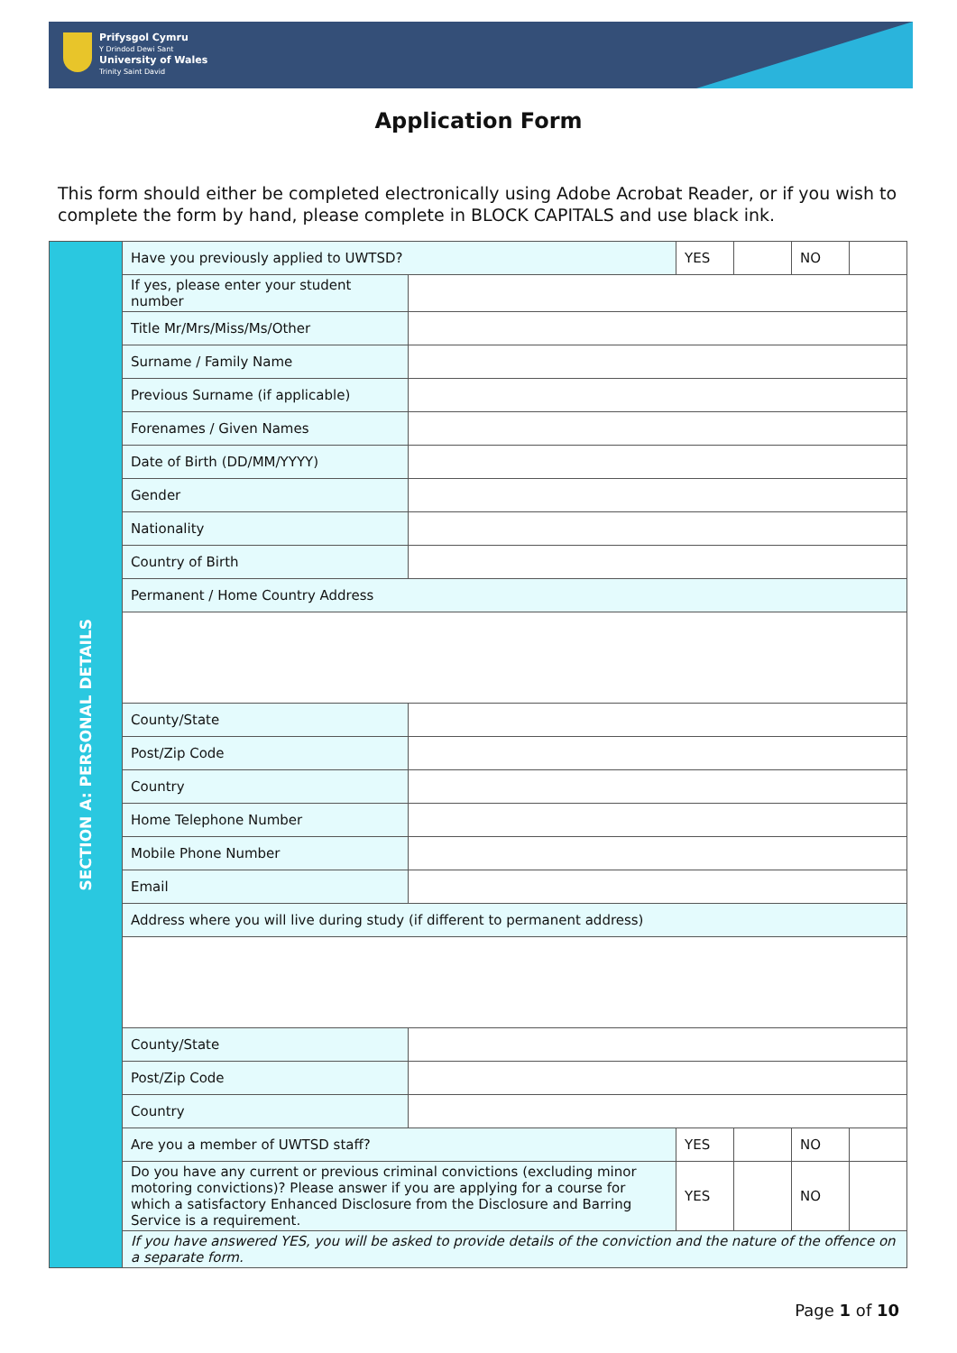Prifysgol Cymru
Y Drindod Dewi Sant
University of Wales
Trinity Saint David
Application Form
This form should either be completed electronically using Adobe Acrobat Reader, or if you wish to complete the form by hand, please complete in BLOCK CAPITALS and use black ink.
| SECTION A: PERSONAL DETAILS | Have you previously applied to UWTSD? | | YES | | NO | |
| | If yes, please enter your student number | | | | | |
| | Title Mr/Mrs/Miss/Ms/Other | | | | | |
| | Surname / Family Name | | | | | |
| | Previous Surname (if applicable) | | | | | |
| | Forenames / Given Names | | | | | |
| | Date of Birth (DD/MM/YYYY) | | | | | |
| | Gender | | | | | |
| | Nationality | | | | | |
| | Country of Birth | | | | | |
| | Permanent / Home Country Address | | | | | |
| | County/State | | | | | |
| | Post/Zip Code | | | | | |
| | Country | | | | | |
| | Home Telephone Number | | | | | |
| | Mobile Phone Number | | | | | |
| | Email | | | | | |
| | Address where you will live during study (if different to permanent address) | | | | | |
| | County/State | | | | | |
| | Post/Zip Code | | | | | |
| | Country | | | | | |
| | Are you a member of UWTSD staff? | | YES | | NO | |
| | Do you have any current or previous criminal convictions (excluding minor motoring convictions)? Please answer if you are applying for a course for which a satisfactory Enhanced Disclosure from the Disclosure and Barring Service is a requirement. | | YES | | NO | |
| | If you have answered YES, you will be asked to provide details of the conviction and the nature of the offence on a separate form. | | | | | |
Page 1 of 10